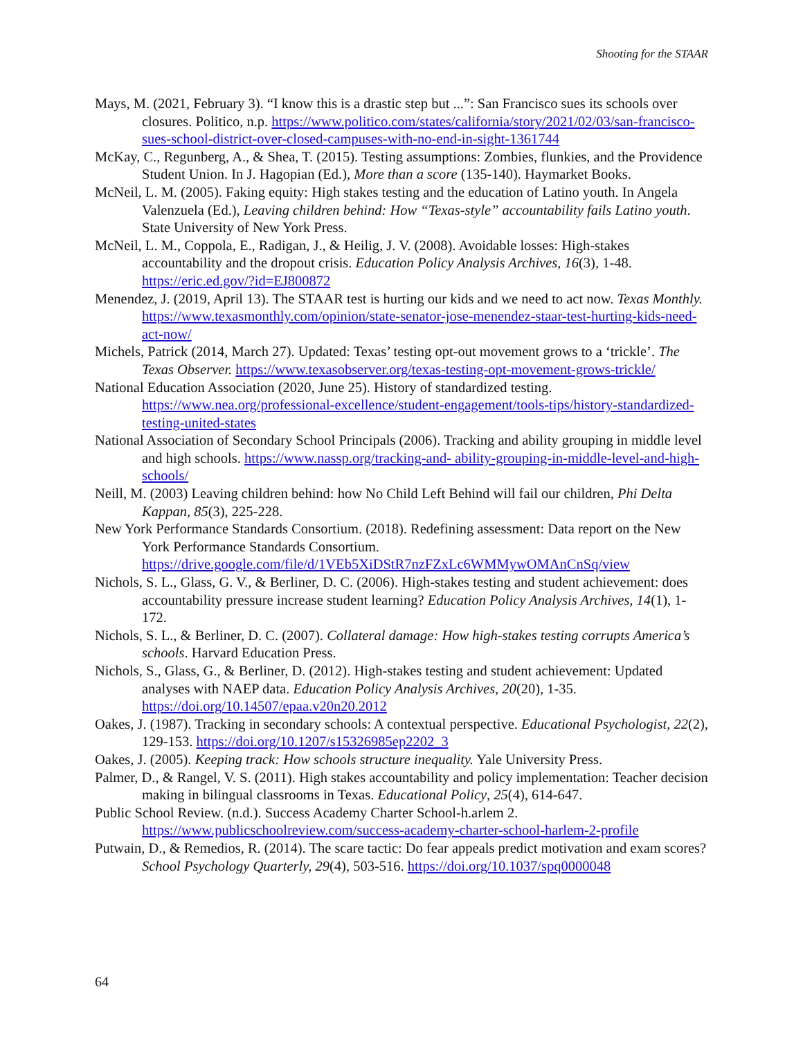Shooting for the STAAR
Mays, M. (2021, February 3). “I know this is a drastic step but ...”: San Francisco sues its schools over closures. Politico, n.p. https://www.politico.com/states/california/story/2021/02/03/san-francisco-sues-school-district-over-closed-campuses-with-no-end-in-sight-1361744
McKay, C., Regunberg, A., & Shea, T. (2015). Testing assumptions: Zombies, flunkies, and the Providence Student Union. In J. Hagopian (Ed.), More than a score (135-140). Haymarket Books.
McNeil, L. M. (2005). Faking equity: High stakes testing and the education of Latino youth. In Angela Valenzuela (Ed.), Leaving children behind: How “Texas-style” accountability fails Latino youth. State University of New York Press.
McNeil, L. M., Coppola, E., Radigan, J., & Heilig, J. V. (2008). Avoidable losses: High-stakes accountability and the dropout crisis. Education Policy Analysis Archives, 16(3), 1-48. https://eric.ed.gov/?id=EJ800872
Menendez, J. (2019, April 13). The STAAR test is hurting our kids and we need to act now. Texas Monthly. https://www.texasmonthly.com/opinion/state-senator-jose-menendez-staar-test-hurting-kids-need-act-now/
Michels, Patrick (2014, March 27). Updated: Texas’ testing opt-out movement grows to a ‘trickle’. The Texas Observer. https://www.texasobserver.org/texas-testing-opt-movement-grows-trickle/
National Education Association (2020, June 25). History of standardized testing. https://www.nea.org/professional-excellence/student-engagement/tools-tips/history-standardized-testing-united-states
National Association of Secondary School Principals (2006). Tracking and ability grouping in middle level and high schools. https://www.nassp.org/tracking-and- ability-grouping-in-middle-level-and-high-schools/
Neill, M. (2003) Leaving children behind: how No Child Left Behind will fail our children, Phi Delta Kappan, 85(3), 225-228.
New York Performance Standards Consortium. (2018). Redefining assessment: Data report on the New York Performance Standards Consortium. https://drive.google.com/file/d/1VEb5XiDStR7nzFZxLc6WMMywOMAnCnSq/view
Nichols, S. L., Glass, G. V., & Berliner, D. C. (2006). High-stakes testing and student achievement: does accountability pressure increase student learning? Education Policy Analysis Archives, 14(1), 1-172.
Nichols, S. L., & Berliner, D. C. (2007). Collateral damage: How high-stakes testing corrupts America’s schools. Harvard Education Press.
Nichols, S., Glass, G., & Berliner, D. (2012). High-stakes testing and student achievement: Updated analyses with NAEP data. Education Policy Analysis Archives, 20(20), 1-35. https://doi.org/10.14507/epaa.v20n20.2012
Oakes, J. (1987). Tracking in secondary schools: A contextual perspective. Educational Psychologist, 22(2), 129-153. https://doi.org/10.1207/s15326985ep2202_3
Oakes, J. (2005). Keeping track: How schools structure inequality. Yale University Press.
Palmer, D., & Rangel, V. S. (2011). High stakes accountability and policy implementation: Teacher decision making in bilingual classrooms in Texas. Educational Policy, 25(4), 614-647.
Public School Review. (n.d.). Success Academy Charter School-h.arlem 2. https://www.publicschoolreview.com/success-academy-charter-school-harlem-2-profile
Putwain, D., & Remedios, R. (2014). The scare tactic: Do fear appeals predict motivation and exam scores? School Psychology Quarterly, 29(4), 503-516. https://doi.org/10.1037/spq0000048
64